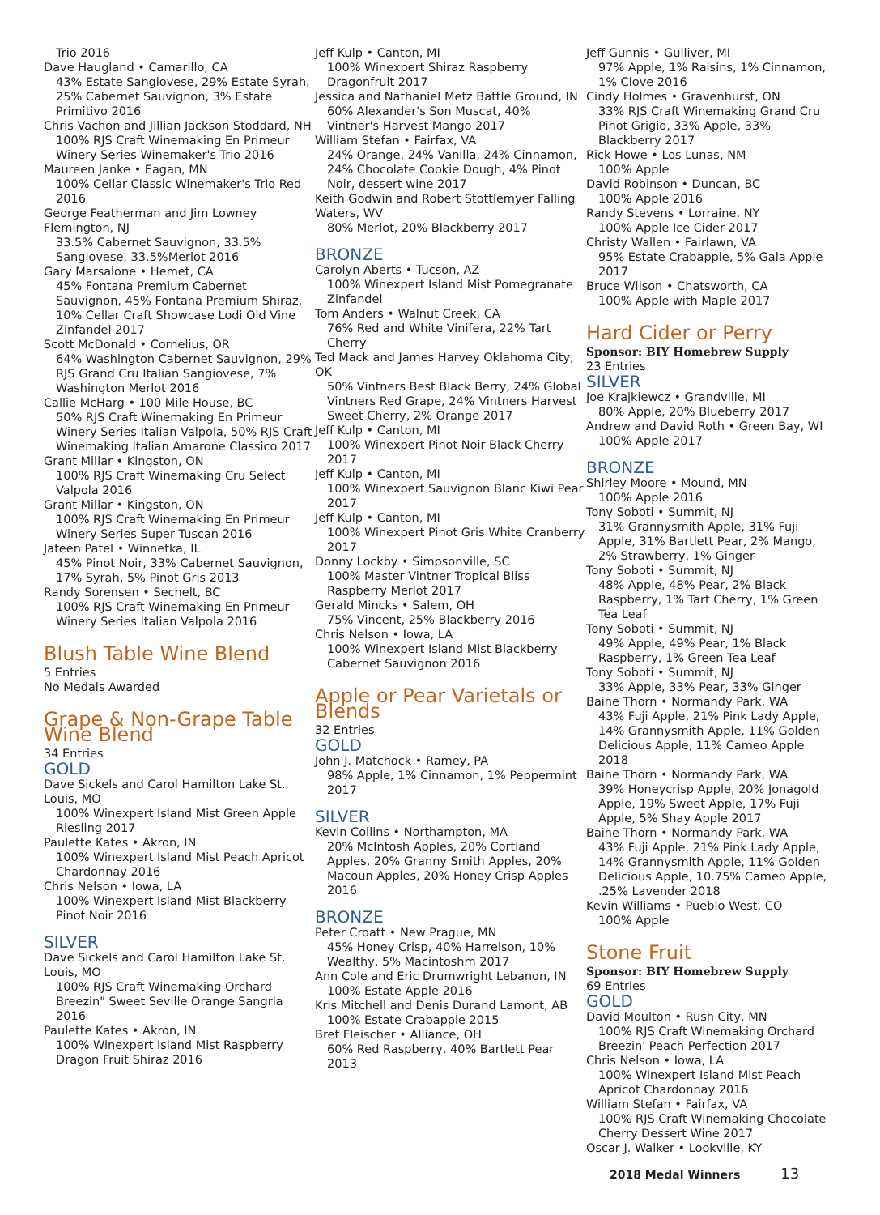Trio 2016
Dave Haugland • Camarillo, CA
43% Estate Sangiovese, 29% Estate Syrah, 25% Cabernet Sauvignon, 3% Estate Primitivo 2016
Chris Vachon and Jillian Jackson Stoddard, NH
100% RJS Craft Winemaking En Primeur Winery Series Winemaker's Trio 2016
Maureen Janke • Eagan, MN
100% Cellar Classic Winemaker's Trio Red 2016
George Featherman and Jim Lowney Flemington, NJ
33.5% Cabernet Sauvignon, 33.5% Sangiovese, 33.5%Merlot 2016
Gary Marsalone • Hemet, CA
45% Fontana Premium Cabernet Sauvignon, 45% Fontana Premium Shiraz, 10% Cellar Craft Showcase Lodi Old Vine Zinfandel 2017
Scott McDonald • Cornelius, OR
64% Washington Cabernet Sauvignon, 29% RJS Grand Cru Italian Sangiovese, 7% Washington Merlot 2016
Callie McHarg • 100 Mile House, BC
50% RJS Craft Winemaking En Primeur Winery Series Italian Valpola, 50% RJS Craft Winemaking Italian Amarone Classico 2017
Grant Millar • Kingston, ON
100% RJS Craft Winemaking Cru Select Valpola 2016
Grant Millar • Kingston, ON
100% RJS Craft Winemaking En Primeur Winery Series Super Tuscan 2016
Jateen Patel • Winnetka, IL
45% Pinot Noir, 33% Cabernet Sauvignon, 17% Syrah, 5% Pinot Gris 2013
Randy Sorensen • Sechelt, BC
100% RJS Craft Winemaking En Primeur Winery Series Italian Valpola 2016
Blush Table Wine Blend
5 Entries
No Medals Awarded
Grape & Non-Grape Table Wine Blend
34 Entries
GOLD
Dave Sickels and Carol Hamilton Lake St. Louis, MO
100% Winexpert Island Mist Green Apple Riesling 2017
Paulette Kates • Akron, IN
100% Winexpert Island Mist Peach Apricot Chardonnay 2016
Chris Nelson • Iowa, LA
100% Winexpert Island Mist Blackberry Pinot Noir 2016
SILVER
Dave Sickels and Carol Hamilton Lake St. Louis, MO
100% RJS Craft Winemaking Orchard Breezin" Sweet Seville Orange Sangria 2016
Paulette Kates • Akron, IN
100% Winexpert Island Mist Raspberry Dragon Fruit Shiraz 2016
Jeff Kulp • Canton, MI
100% Winexpert Shiraz Raspberry Dragonfruit 2017
Jessica and Nathaniel Metz Battle Ground, IN
60% Alexander's Son Muscat, 40% Vintner's Harvest Mango 2017
William Stefan • Fairfax, VA
24% Orange, 24% Vanilla, 24% Cinnamon, 24% Chocolate Cookie Dough, 4% Pinot Noir, dessert wine 2017
Keith Godwin and Robert Stottlemyer Falling Waters, WV
80% Merlot, 20% Blackberry 2017
BRONZE
Carolyn Aberts • Tucson, AZ
100% Winexpert Island Mist Pomegranate Zinfandel
Tom Anders • Walnut Creek, CA
76% Red and White Vinifera, 22% Tart Cherry
Ted Mack and James Harvey Oklahoma City, OK
50% Vintners Best Black Berry, 24% Global Vintners Red Grape, 24% Vintners Harvest Sweet Cherry, 2% Orange 2017
Jeff Kulp • Canton, MI
100% Winexpert Pinot Noir Black Cherry 2017
Jeff Kulp • Canton, MI
100% Winexpert Sauvignon Blanc Kiwi Pear 2017
Jeff Kulp • Canton, MI
100% Winexpert Pinot Gris White Cranberry 2017
Donny Lockby • Simpsonville, SC
100% Master Vintner Tropical Bliss Raspberry Merlot 2017
Gerald Mincks • Salem, OH
75% Vincent, 25% Blackberry 2016
Chris Nelson • Iowa, LA
100% Winexpert Island Mist Blackberry Cabernet Sauvignon 2016
Apple or Pear Varietals or Blends
32 Entries
GOLD
John J. Matchock • Ramey, PA
98% Apple, 1% Cinnamon, 1% Peppermint 2017
SILVER
Kevin Collins • Northampton, MA
20% McIntosh Apples, 20% Cortland Apples, 20% Granny Smith Apples, 20% Macoun Apples, 20% Honey Crisp Apples 2016
BRONZE
Peter Croatt • New Prague, MN
45% Honey Crisp, 40% Harrelson, 10% Wealthy, 5% Macintoshm 2017
Ann Cole and Eric Drumwright Lebanon, IN
100% Estate Apple 2016
Kris Mitchell and Denis Durand Lamont, AB
100% Estate Crabapple 2015
Bret Fleischer • Alliance, OH
60% Red Raspberry, 40% Bartlett Pear 2013
Jeff Gunnis • Gulliver, MI
97% Apple, 1% Raisins, 1% Cinnamon, 1% Clove 2016
Cindy Holmes • Gravenhurst, ON
33% RJS Craft Winemaking Grand Cru Pinot Grigio, 33% Apple, 33% Blackberry 2017
Rick Howe • Los Lunas, NM
100% Apple
David Robinson • Duncan, BC
100% Apple 2016
Randy Stevens • Lorraine, NY
100% Apple Ice Cider 2017
Christy Wallen • Fairlawn, VA
95% Estate Crabapple, 5% Gala Apple 2017
Bruce Wilson • Chatsworth, CA
100% Apple with Maple 2017
Hard Cider or Perry
Sponsor: BIY Homebrew Supply
23 Entries
SILVER
Joe Krajkiewcz • Grandville, MI
80% Apple, 20% Blueberry 2017
Andrew and David Roth • Green Bay, WI
100% Apple 2017
BRONZE
Shirley Moore • Mound, MN
100% Apple 2016
Tony Soboti • Summit, NJ
31% Grannysmith Apple, 31% Fuji Apple, 31% Bartlett Pear, 2% Mango, 2% Strawberry, 1% Ginger
Tony Soboti • Summit, NJ
48% Apple, 48% Pear, 2% Black Raspberry, 1% Tart Cherry, 1% Green Tea Leaf
Tony Soboti • Summit, NJ
49% Apple, 49% Pear, 1% Black Raspberry, 1% Green Tea Leaf
Tony Soboti • Summit, NJ
33% Apple, 33% Pear, 33% Ginger
Baine Thorn • Normandy Park, WA
43% Fuji Apple, 21% Pink Lady Apple, 14% Grannysmith Apple, 11% Golden Delicious Apple, 11% Cameo Apple 2018
Baine Thorn • Normandy Park, WA
39% Honeycrisp Apple, 20% Jonagold Apple, 19% Sweet Apple, 17% Fuji Apple, 5% Shay Apple 2017
Baine Thorn • Normandy Park, WA
43% Fuji Apple, 21% Pink Lady Apple, 14% Grannysmith Apple, 11% Golden Delicious Apple, 10.75% Cameo Apple, .25% Lavender 2018
Kevin Williams • Pueblo West, CO
100% Apple
Stone Fruit
Sponsor: BIY Homebrew Supply
69 Entries
GOLD
David Moulton • Rush City, MN
100% RJS Craft Winemaking Orchard Breezin' Peach Perfection 2017
Chris Nelson • Iowa, LA
100% Winexpert Island Mist Peach Apricot Chardonnay 2016
William Stefan • Fairfax, VA
100% RJS Craft Winemaking Chocolate Cherry Dessert Wine 2017
Oscar J. Walker • Lookville, KY
2018 Medal Winners 13